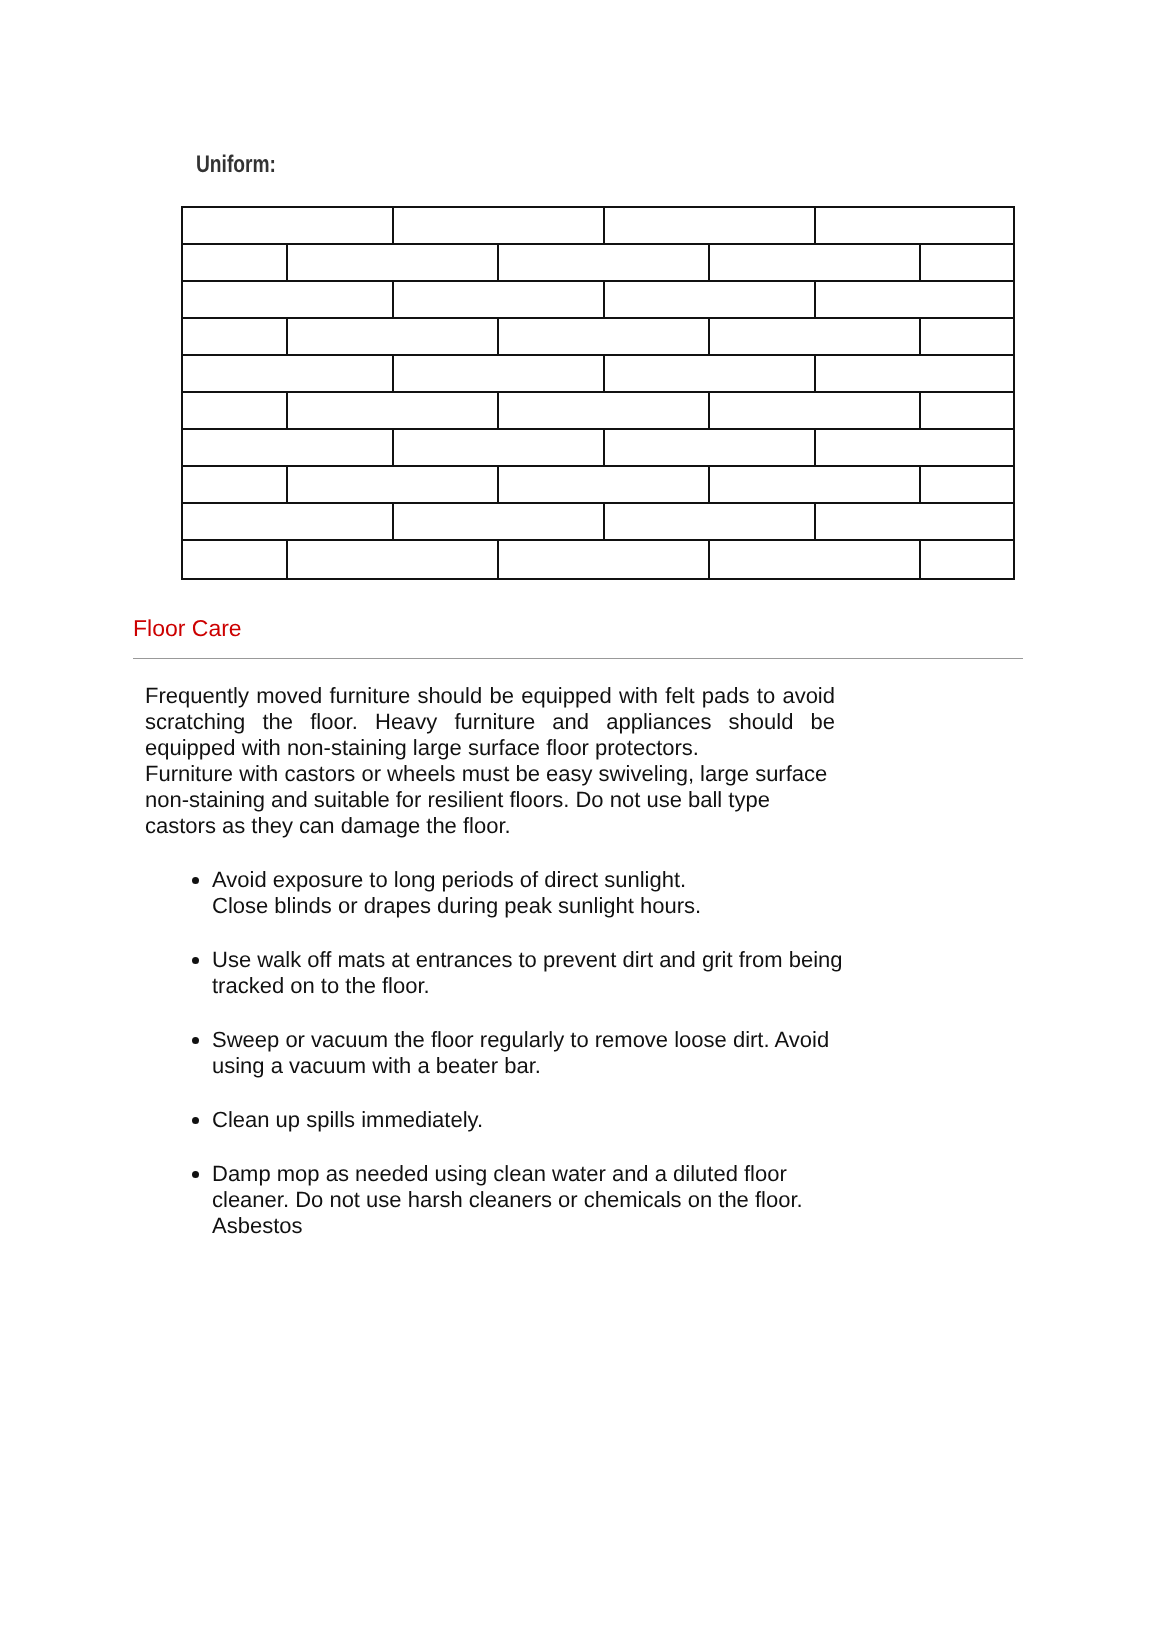Uniform:
Floor Care
Frequently moved furniture should be equipped with felt pads to avoid scratching the floor. Heavy furniture and appliances should be equipped with non-staining large surface floor protectors.
Furniture with castors or wheels must be easy swiveling, large surface non-staining and suitable for resilient floors. Do not use ball type castors as they can damage the floor.
Avoid exposure to long periods of direct sunlight.
Close blinds or drapes during peak sunlight hours.
Use walk off mats at entrances to prevent dirt and grit from being tracked on to the floor.
Sweep or vacuum the floor regularly to remove loose dirt. Avoid using a vacuum with a beater bar.
Clean up spills immediately.
Damp mop as needed using clean water and a diluted floor cleaner. Do not use harsh cleaners or chemicals on the floor. Asbestos